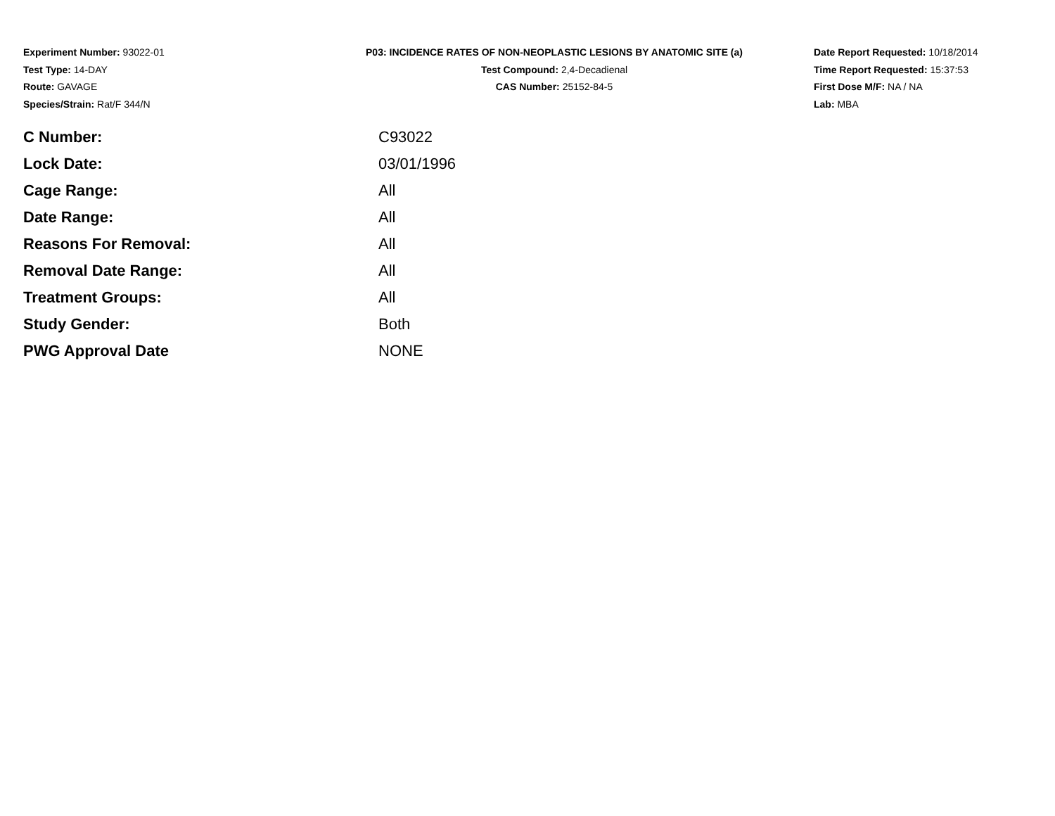Experiment Number: 93022-01
Test Type: 14-DAY
Route: GAVAGE
Species/Strain: Rat/F 344/N
P03: INCIDENCE RATES OF NON-NEOPLASTIC LESIONS BY ANATOMIC SITE (a)
Test Compound: 2,4-Decadienal
CAS Number: 25152-84-5
Date Report Requested: 10/18/2014
Time Report Requested: 15:37:53
First Dose M/F: NA / NA
Lab: MBA
| C Number: | C93022 |
| Lock Date: | 03/01/1996 |
| Cage Range: | All |
| Date Range: | All |
| Reasons For Removal: | All |
| Removal Date Range: | All |
| Treatment Groups: | All |
| Study Gender: | Both |
| PWG Approval Date | NONE |